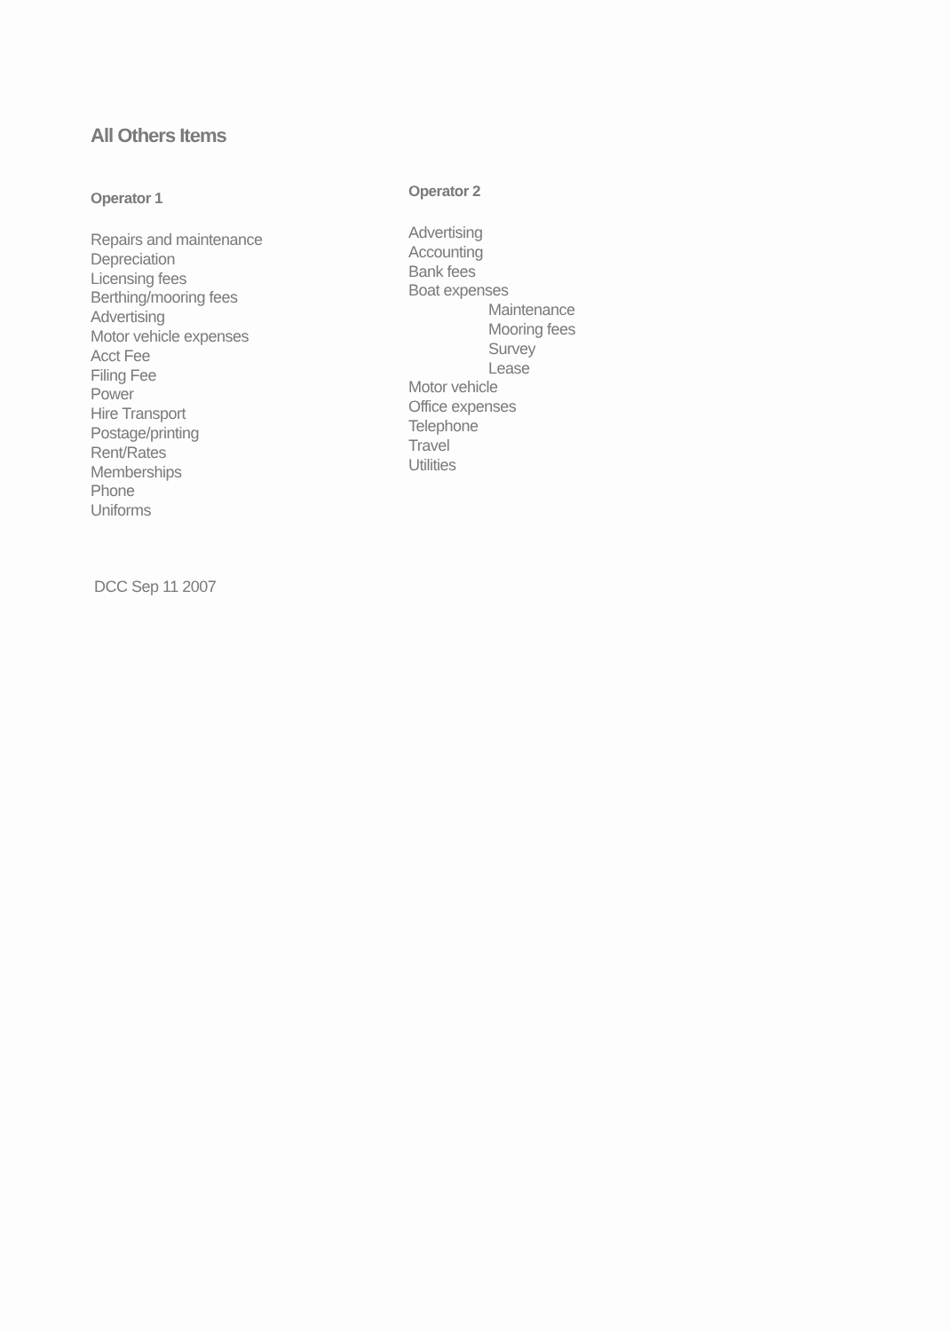All Others Items
Operator 1
Repairs and maintenance
Depreciation
Licensing fees
Berthing/mooring fees
Advertising
Motor vehicle expenses
Acct Fee
Filing Fee
Power
Hire Transport
Postage/printing
Rent/Rates
Memberships
Phone
Uniforms
Operator 2
Advertising
Accounting
Bank fees
Boat expenses
Maintenance
Mooring fees
Survey
Lease
Motor vehicle
Office expenses
Telephone
Travel
Utilities
DCC Sep 11 2007